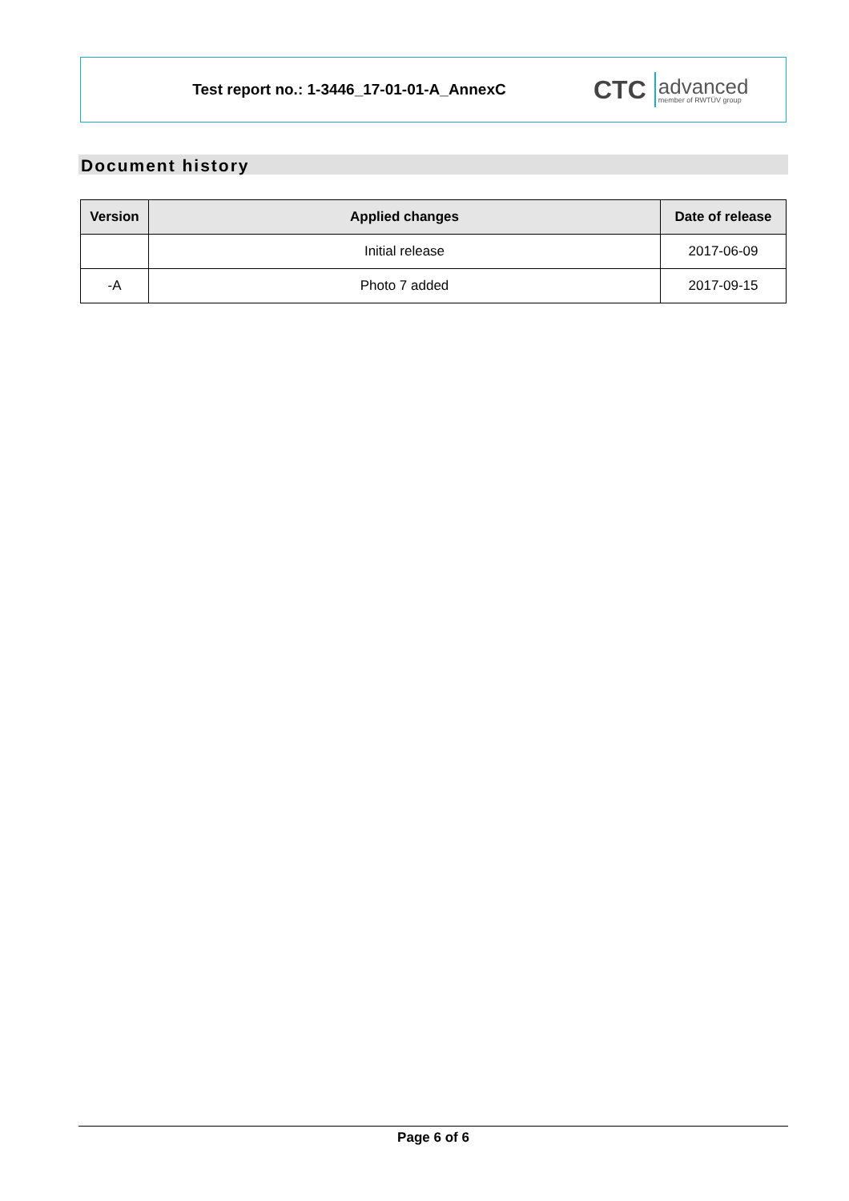Test report no.: 1-3446_17-01-01-A_AnnexC
CTC advanced
member of RWTÜV group
Document history
| Version | Applied changes | Date of release |
| --- | --- | --- |
| | Initial release | 2017-06-09 |
| -A | Photo 7 added | 2017-09-15 |
Page 6 of 6